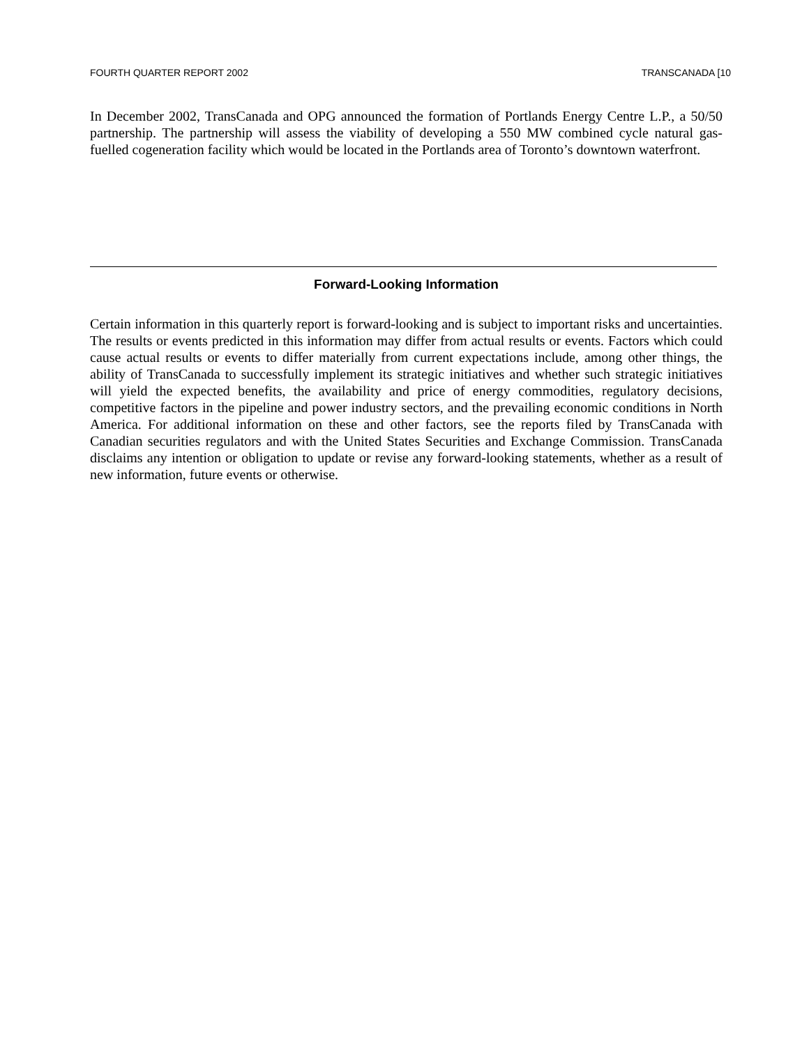FOURTH QUARTER REPORT 2002 TRANSCANADA [10
In December 2002, TransCanada and OPG announced the formation of Portlands Energy Centre L.P., a 50/50 partnership. The partnership will assess the viability of developing a 550 MW combined cycle natural gas-fuelled cogeneration facility which would be located in the Portlands area of Toronto’s downtown waterfront.
Forward-Looking Information
Certain information in this quarterly report is forward-looking and is subject to important risks and uncertainties. The results or events predicted in this information may differ from actual results or events. Factors which could cause actual results or events to differ materially from current expectations include, among other things, the ability of TransCanada to successfully implement its strategic initiatives and whether such strategic initiatives will yield the expected benefits, the availability and price of energy commodities, regulatory decisions, competitive factors in the pipeline and power industry sectors, and the prevailing economic conditions in North America. For additional information on these and other factors, see the reports filed by TransCanada with Canadian securities regulators and with the United States Securities and Exchange Commission. TransCanada disclaims any intention or obligation to update or revise any forward-looking statements, whether as a result of new information, future events or otherwise.